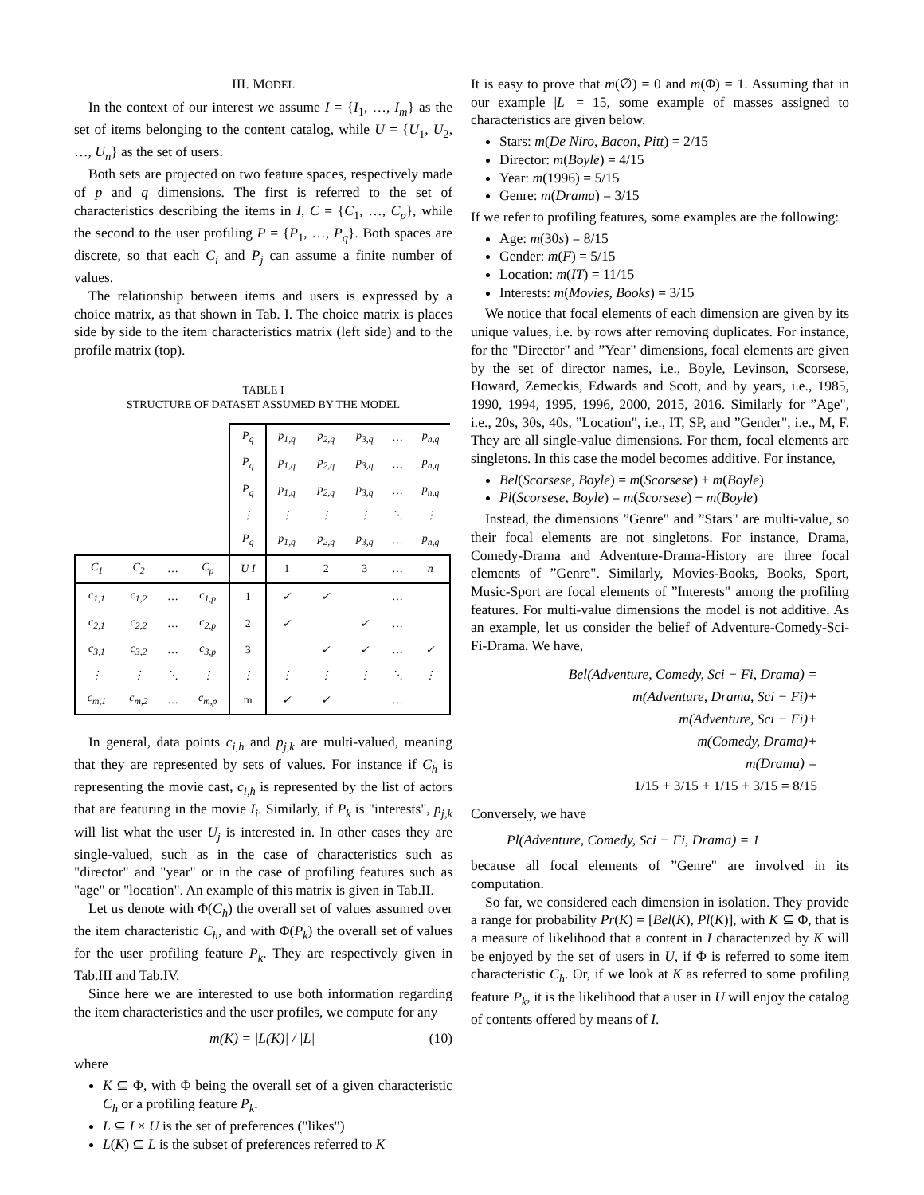III. MODEL
In the context of our interest we assume I = {I<sub>1</sub>, …, I<sub>m</sub>} as the set of items belonging to the content catalog, while U = {U<sub>1</sub>, U<sub>2</sub>, …, U<sub>n</sub>} as the set of users.
Both sets are projected on two feature spaces, respectively made of p and q dimensions. The first is referred to the set of characteristics describing the items in I, C = {C<sub>1</sub>, …, C<sub>p</sub>}, while the second to the user profiling P = {P<sub>1</sub>, …, P<sub>q</sub>}. Both spaces are discrete, so that each C<sub>i</sub> and P<sub>j</sub> can assume a finite number of values.
The relationship between items and users is expressed by a choice matrix, as that shown in Tab. I. The choice matrix is places side by side to the item characteristics matrix (left side) and to the profile matrix (top).
TABLE I
STRUCTURE OF DATASET ASSUMED BY THE MODEL
| | | | | P<sub>q</sub> | p<sub>1,q</sub> | p<sub>2,q</sub> | p<sub>3,q</sub> | … | p<sub>n,q</sub> |
| | | | | P<sub>q</sub> | p<sub>1,q</sub> | p<sub>2,q</sub> | p<sub>3,q</sub> | … | p<sub>n,q</sub> |
| | | | | P<sub>q</sub> | p<sub>1,q</sub> | p<sub>2,q</sub> | p<sub>3,q</sub> | … | p<sub>n,q</sub> |
| | | | | ⋮ | ⋮ | ⋮ | ⋮ | ⋱ | ⋮ |
| | | | | P<sub>q</sub> | p<sub>1,q</sub> | p<sub>2,q</sub> | p<sub>3,q</sub> | … | p<sub>n,q</sub> |
| C<sub>1</sub> | C<sub>2</sub> | … | C<sub>p</sub> | U I | 1 | 2 | 3 | … | n |
| c<sub>1,1</sub> | c<sub>1,2</sub> | … | c<sub>1,p</sub> | 1 | ✓ | ✓ | | … | |
| c<sub>2,1</sub> | c<sub>2,2</sub> | … | c<sub>2,p</sub> | 2 | ✓ | | ✓ | … | |
| c<sub>3,1</sub> | c<sub>3,2</sub> | … | c<sub>3,p</sub> | 3 | | ✓ | ✓ | … | ✓ |
| ⋮ | ⋮ | ⋱ | ⋮ | ⋮ | ⋮ | ⋮ | ⋮ | ⋱ | ⋮ |
| c<sub>m,1</sub> | c<sub>m,2</sub> | … | c<sub>m,p</sub> | m | ✓ | ✓ | | … | |
In general, data points c<sub>i,h</sub> and p<sub>j,k</sub> are multi-valued, meaning that they are represented by sets of values. For instance if C<sub>h</sub> is representing the movie cast, c<sub>i,h</sub> is represented by the list of actors that are featuring in the movie I<sub>i</sub>. Similarly, if P<sub>k</sub> is "interests", p<sub>j,k</sub> will list what the user U<sub>j</sub> is interested in. In other cases they are single-valued, such as in the case of characteristics such as "director" and "year" or in the case of profiling features such as "age" or "location". An example of this matrix is given in Tab.II.
Let us denote with Φ(C<sub>h</sub>) the overall set of values assumed over the item characteristic C<sub>h</sub>, and with Φ(P<sub>k</sub>) the overall set of values for the user profiling feature P<sub>k</sub>. They are respectively given in Tab.III and Tab.IV.
Since here we are interested to use both information regarding the item characteristics and the user profiles, we compute for any
m(K) = |L(K)| / |L| (10)
where
K ⊆ Φ, with Φ being the overall set of a given characteristic C<sub>h</sub> or a profiling feature P<sub>k</sub>.
L ⊆ I × U is the set of preferences ("likes")
L(K) ⊆ L is the subset of preferences referred to K
It is easy to prove that m(∅) = 0 and m(Φ) = 1. Assuming that in our example |L| = 15, some example of masses assigned to characteristics are given below.
Stars: m(De Niro, Bacon, Pitt) = 2/15
Director: m(Boyle) = 4/15
Year: m(1996) = 5/15
Genre: m(Drama) = 3/15
If we refer to profiling features, some examples are the following:
Age: m(30s) = 8/15
Gender: m(F) = 5/15
Location: m(IT) = 11/15
Interests: m(Movies, Books) = 3/15
We notice that focal elements of each dimension are given by its unique values, i.e. by rows after removing duplicates. For instance, for the "Director" and ”Year" dimensions, focal elements are given by the set of director names, i.e., Boyle, Levinson, Scorsese, Howard, Zemeckis, Edwards and Scott, and by years, i.e., 1985, 1990, 1994, 1995, 1996, 2000, 2015, 2016. Similarly for ”Age", i.e., 20s, 30s, 40s, ”Location", i.e., IT, SP, and ”Gender", i.e., M, F. They are all single-value dimensions. For them, focal elements are singletons. In this case the model becomes additive. For instance,
Bel(Scorsese, Boyle) = m(Scorsese) + m(Boyle)
Pl(Scorsese, Boyle) = m(Scorsese) + m(Boyle)
Instead, the dimensions ”Genre" and ”Stars" are multi-value, so their focal elements are not singletons. For instance, Drama, Comedy-Drama and Adventure-Drama-History are three focal elements of ”Genre". Similarly, Movies-Books, Books, Sport, Music-Sport are focal elements of ”Interests" among the profiling features. For multi-value dimensions the model is not additive. As an example, let us consider the belief of Adventure-Comedy-Sci-Fi-Drama. We have,
Bel(Adventure, Comedy, Sci − Fi, Drama) =
m(Adventure, Drama, Sci − Fi)+
m(Adventure, Sci − Fi)+
m(Comedy, Drama)+
m(Drama) =
1/15 + 3/15 + 1/15 + 3/15 = 8/15
Conversely, we have
Pl(Adventure, Comedy, Sci − Fi, Drama) = 1
because all focal elements of ”Genre" are involved in its computation.
So far, we considered each dimension in isolation. They provide a range for probability Pr(K) = [Bel(K), Pl(K)], with K ⊆ Φ, that is a measure of likelihood that a content in I characterized by K will be enjoyed by the set of users in U, if Φ is referred to some item characteristic C<sub>h</sub>. Or, if we look at K as referred to some profiling feature P<sub>k</sub>, it is the likelihood that a user in U will enjoy the catalog of contents offered by means of I.